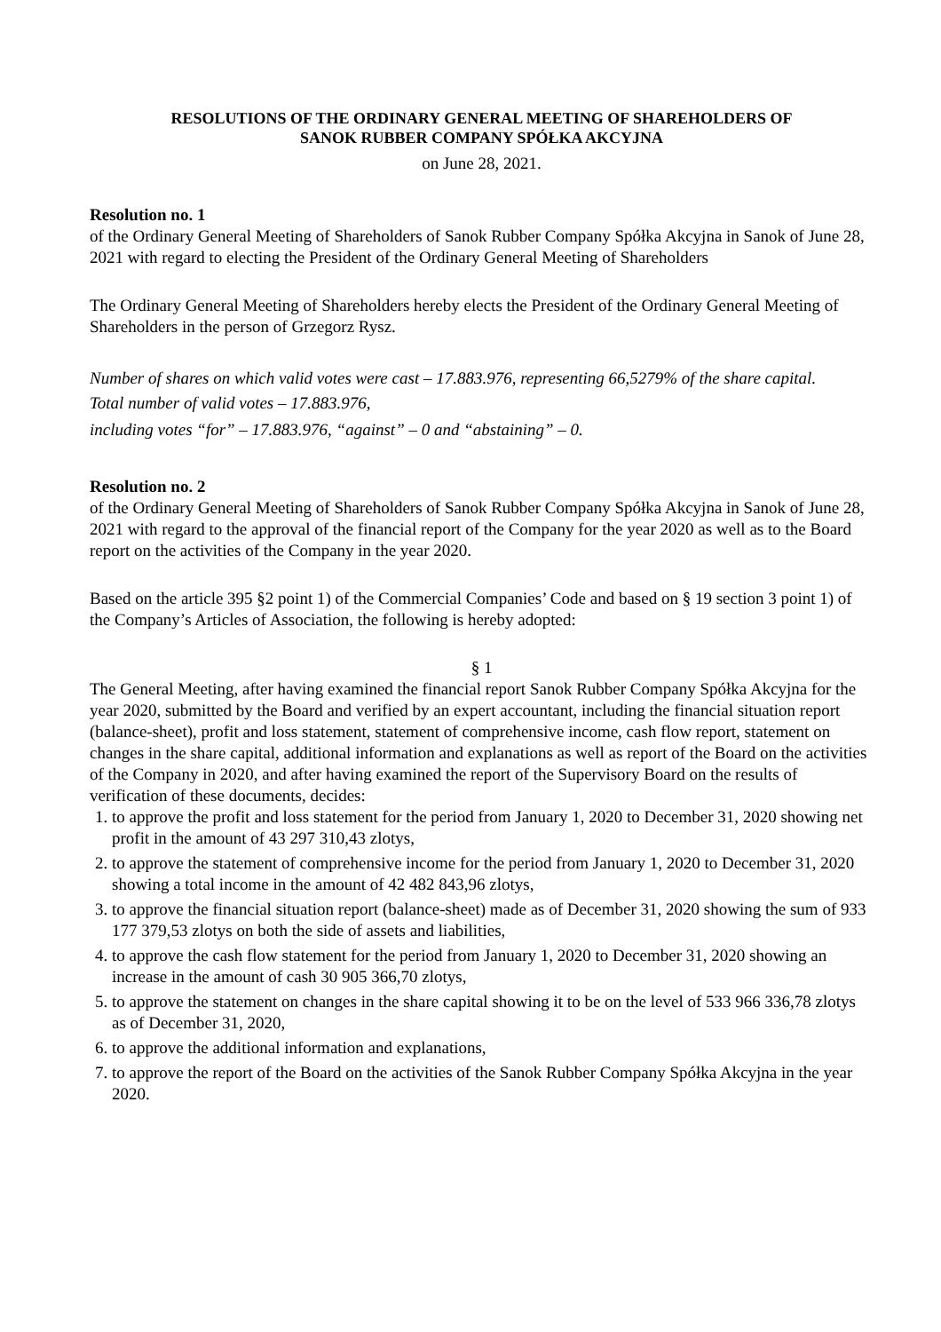RESOLUTIONS OF THE ORDINARY GENERAL MEETING OF SHAREHOLDERS OF
SANOK RUBBER COMPANY SPÓŁKA AKCYJNA
on June 28, 2021.
Resolution no. 1
of the Ordinary General Meeting of Shareholders of Sanok Rubber Company Spółka Akcyjna in Sanok of June 28, 2021 with regard to electing the President of the Ordinary General Meeting of Shareholders
The Ordinary General Meeting of Shareholders hereby elects the President of the Ordinary General Meeting of Shareholders in the person of Grzegorz Rysz.
Number of shares on which valid votes were cast – 17.883.976, representing 66,5279% of the share capital.
Total number of valid votes – 17.883.976,
including votes “for” – 17.883.976, “against” – 0 and “abstaining” – 0.
Resolution no. 2
of the Ordinary General Meeting of Shareholders of Sanok Rubber Company Spółka Akcyjna in Sanok of June 28, 2021 with regard to the approval of the financial report of the Company for the year 2020 as well as to the Board report on the activities of the Company in the year 2020.
Based on the article 395 §2 point 1) of the Commercial Companies’ Code and based on § 19 section 3 point 1) of the Company’s Articles of Association, the following is hereby adopted:
§ 1
The General Meeting, after having examined the financial report Sanok Rubber Company Spółka Akcyjna for the year 2020, submitted by the Board and verified by an expert accountant, including the financial situation report (balance-sheet), profit and loss statement, statement of comprehensive income, cash flow report, statement on changes in the share capital, additional information and explanations as well as report of the Board on the activities of the Company in 2020, and after having examined the report of the Supervisory Board on the results of verification of these documents, decides:
1. to approve the profit and loss statement for the period from January 1, 2020 to December 31, 2020 showing net profit in the amount of 43 297 310,43 zlotys,
2. to approve the statement of comprehensive income for the period from January 1, 2020 to December 31, 2020 showing a total income in the amount of 42 482 843,96 zlotys,
3. to approve the financial situation report (balance-sheet) made as of December 31, 2020 showing the sum of 933 177 379,53 zlotys on both the side of assets and liabilities,
4. to approve the cash flow statement for the period from January 1, 2020 to December 31, 2020 showing an increase in the amount of cash 30 905 366,70 zlotys,
5. to approve the statement on changes in the share capital showing it to be on the level of 533 966 336,78 zlotys as of December 31, 2020,
6. to approve the additional information and explanations,
7. to approve the report of the Board on the activities of the Sanok Rubber Company Spółka Akcyjna in the year 2020.